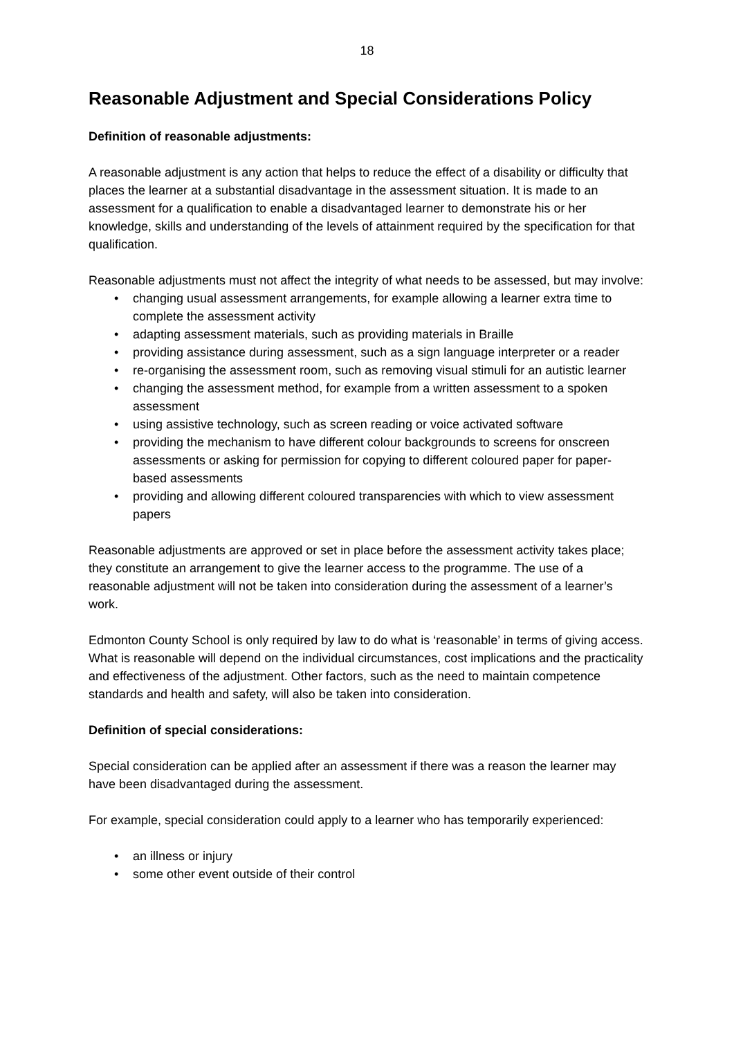18
Reasonable Adjustment and Special Considerations Policy
Definition of reasonable adjustments:
A reasonable adjustment is any action that helps to reduce the effect of a disability or difficulty that places the learner at a substantial disadvantage in the assessment situation. It is made to an assessment for a qualification to enable a disadvantaged learner to demonstrate his or her knowledge, skills and understanding of the levels of attainment required by the specification for that qualification.
Reasonable adjustments must not affect the integrity of what needs to be assessed, but may involve:
• changing usual assessment arrangements, for example allowing a learner extra time to complete the assessment activity
• adapting assessment materials, such as providing materials in Braille
• providing assistance during assessment, such as a sign language interpreter or a reader
• re-organising the assessment room, such as removing visual stimuli for an autistic learner
• changing the assessment method, for example from a written assessment to a spoken assessment
• using assistive technology, such as screen reading or voice activated software
• providing the mechanism to have different colour backgrounds to screens for onscreen assessments or asking for permission for copying to different coloured paper for paper-based assessments
• providing and allowing different coloured transparencies with which to view assessment papers
Reasonable adjustments are approved or set in place before the assessment activity takes place; they constitute an arrangement to give the learner access to the programme. The use of a reasonable adjustment will not be taken into consideration during the assessment of a learner’s work.
Edmonton County School is only required by law to do what is ‘reasonable’ in terms of giving access. What is reasonable will depend on the individual circumstances, cost implications and the practicality and effectiveness of the adjustment. Other factors, such as the need to maintain competence standards and health and safety, will also be taken into consideration.
Definition of special considerations:
Special consideration can be applied after an assessment if there was a reason the learner may have been disadvantaged during the assessment.
For example, special consideration could apply to a learner who has temporarily experienced:
• an illness or injury
• some other event outside of their control